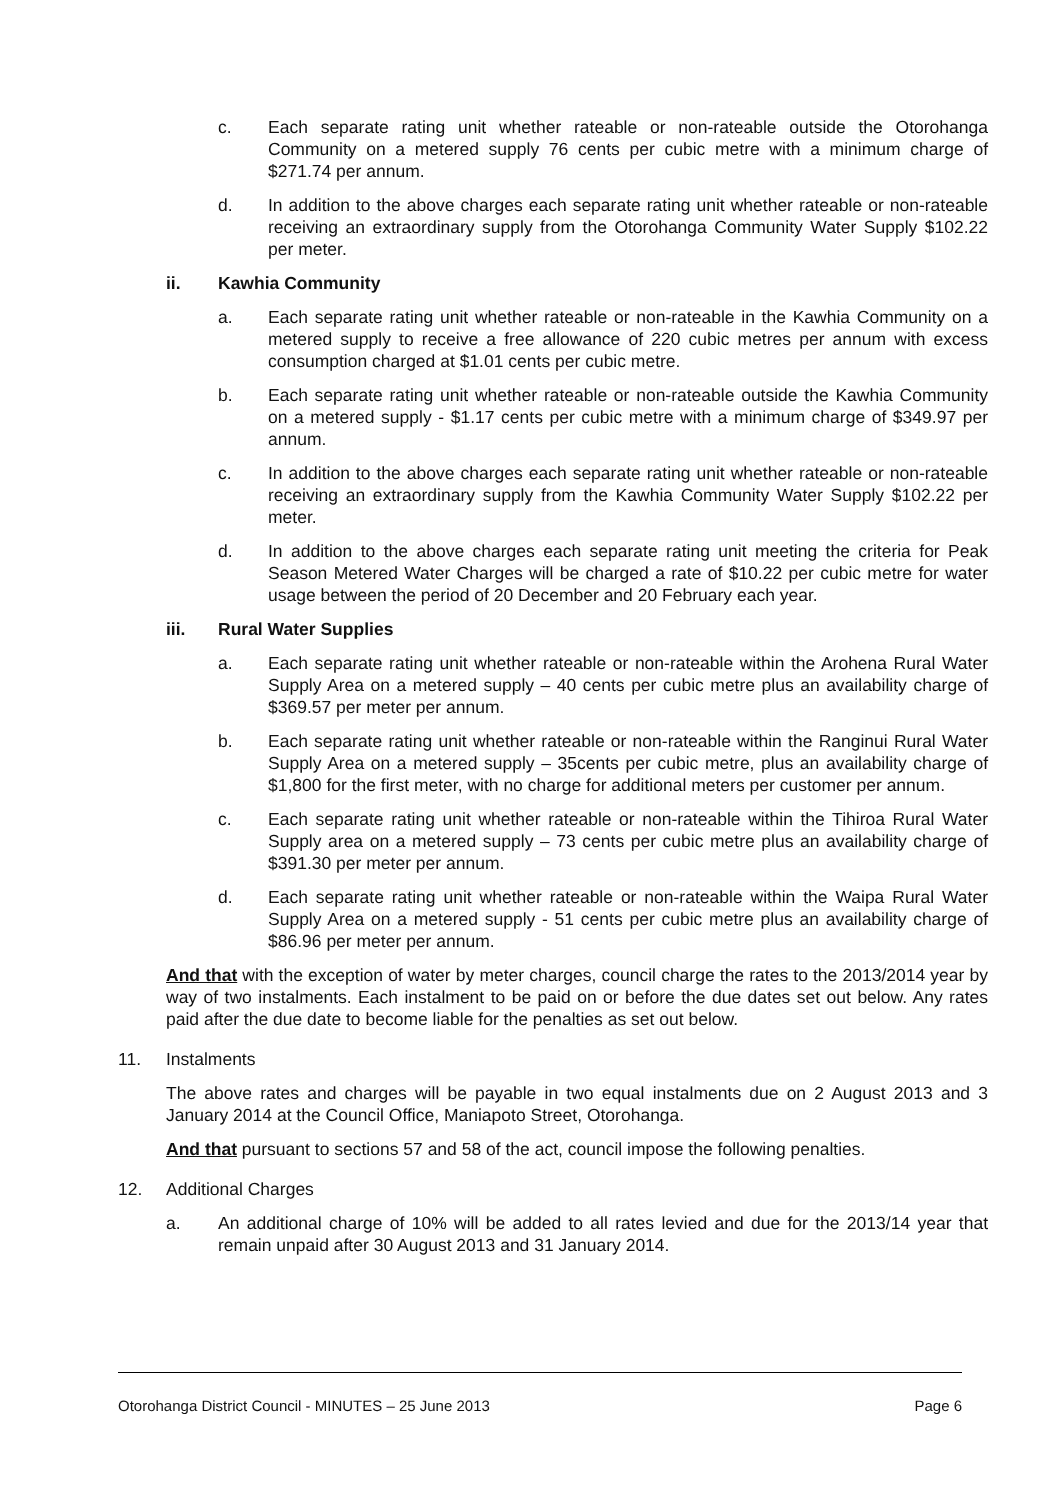c. Each separate rating unit whether rateable or non-rateable outside the Otorohanga Community on a metered supply 76 cents per cubic metre with a minimum charge of $271.74 per annum.
d. In addition to the above charges each separate rating unit whether rateable or non-rateable receiving an extraordinary supply from the Otorohanga Community Water Supply $102.22 per meter.
ii. Kawhia Community
a. Each separate rating unit whether rateable or non-rateable in the Kawhia Community on a metered supply to receive a free allowance of 220 cubic metres per annum with excess consumption charged at $1.01 cents per cubic metre.
b. Each separate rating unit whether rateable or non-rateable outside the Kawhia Community on a metered supply - $1.17 cents per cubic metre with a minimum charge of $349.97 per annum.
c. In addition to the above charges each separate rating unit whether rateable or non-rateable receiving an extraordinary supply from the Kawhia Community Water Supply $102.22 per meter.
d. In addition to the above charges each separate rating unit meeting the criteria for Peak Season Metered Water Charges will be charged a rate of $10.22 per cubic metre for water usage between the period of 20 December and 20 February each year.
iii. Rural Water Supplies
a. Each separate rating unit whether rateable or non-rateable within the Arohena Rural Water Supply Area on a metered supply – 40 cents per cubic metre plus an availability charge of $369.57 per meter per annum.
b. Each separate rating unit whether rateable or non-rateable within the Ranginui Rural Water Supply Area on a metered supply – 35cents per cubic metre, plus an availability charge of $1,800 for the first meter, with no charge for additional meters per customer per annum.
c. Each separate rating unit whether rateable or non-rateable within the Tihiroa Rural Water Supply area on a metered supply – 73 cents per cubic metre plus an availability charge of $391.30 per meter per annum.
d. Each separate rating unit whether rateable or non-rateable within the Waipa Rural Water Supply Area on a metered supply - 51 cents per cubic metre plus an availability charge of $86.96 per meter per annum.
And that with the exception of water by meter charges, council charge the rates to the 2013/2014 year by way of two instalments. Each instalment to be paid on or before the due dates set out below. Any rates paid after the due date to become liable for the penalties as set out below.
11. Instalments
The above rates and charges will be payable in two equal instalments due on 2 August 2013 and 3 January 2014 at the Council Office, Maniapoto Street, Otorohanga.
And that pursuant to sections 57 and 58 of the act, council impose the following penalties.
12. Additional Charges
a. An additional charge of 10% will be added to all rates levied and due for the 2013/14 year that remain unpaid after 30 August 2013 and 31 January 2014.
Otorohanga District Council - MINUTES – 25 June 2013 Page 6